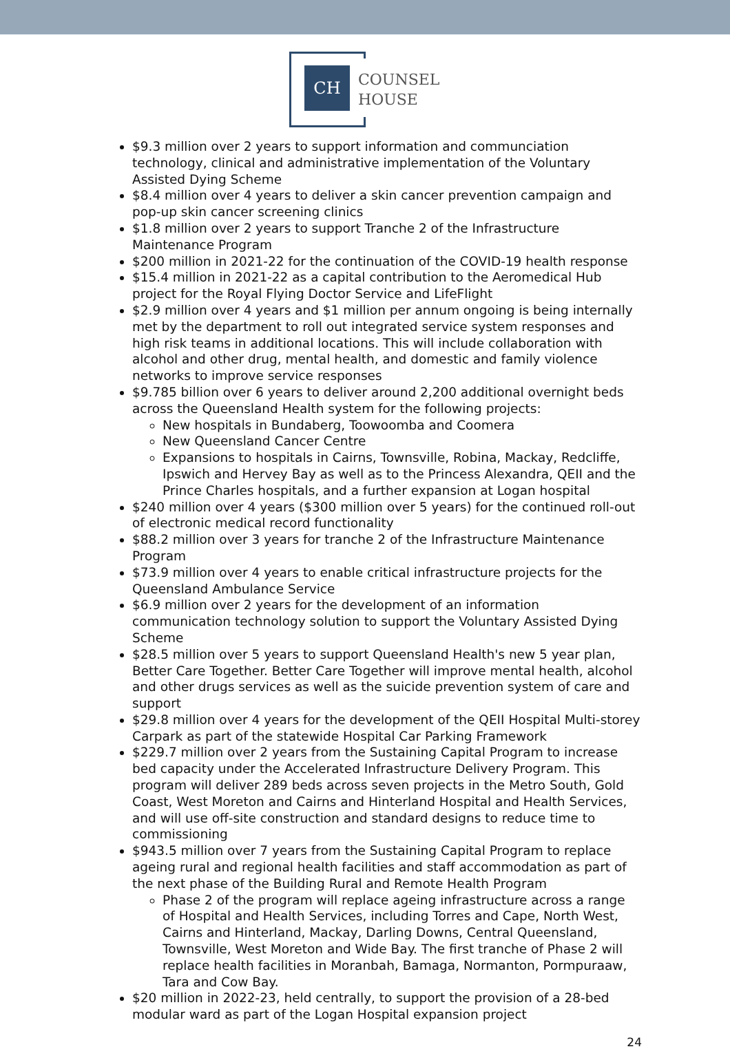CH
COUNSEL
HOUSE
$9.3 million over 2 years to support information and communciation technology, clinical and administrative implementation of the Voluntary Assisted Dying Scheme
$8.4 million over 4 years to deliver a skin cancer prevention campaign and pop-up skin cancer screening clinics
$1.8 million over 2 years to support Tranche 2 of the Infrastructure Maintenance Program
$200 million in 2021-22 for the continuation of the COVID-19 health response
$15.4 million in 2021-22 as a capital contribution to the Aeromedical Hub project for the Royal Flying Doctor Service and LifeFlight
$2.9 million over 4 years and $1 million per annum ongoing is being internally met by the department to roll out integrated service system responses and high risk teams in additional locations. This will include collaboration with alcohol and other drug, mental health, and domestic and family violence networks to improve service responses
$9.785 billion over 6 years to deliver around 2,200 additional overnight beds across the Queensland Health system for the following projects:
New hospitals in Bundaberg, Toowoomba and Coomera
New Queensland Cancer Centre
Expansions to hospitals in Cairns, Townsville, Robina, Mackay, Redcliffe, Ipswich and Hervey Bay as well as to the Princess Alexandra, QEII and the Prince Charles hospitals, and a further expansion at Logan hospital
$240 million over 4 years ($300 million over 5 years) for the continued roll-out of electronic medical record functionality
$88.2 million over 3 years for tranche 2 of the Infrastructure Maintenance Program
$73.9 million over 4 years to enable critical infrastructure projects for the Queensland Ambulance Service
$6.9 million over 2 years for the development of an information communication technology solution to support the Voluntary Assisted Dying Scheme
$28.5 million over 5 years to support Queensland Health's new 5 year plan, Better Care Together. Better Care Together will improve mental health, alcohol and other drugs services as well as the suicide prevention system of care and support
$29.8 million over 4 years for the development of the QEII Hospital Multi-storey Carpark as part of the statewide Hospital Car Parking Framework
$229.7 million over 2 years from the Sustaining Capital Program to increase bed capacity under the Accelerated Infrastructure Delivery Program. This program will deliver 289 beds across seven projects in the Metro South, Gold Coast, West Moreton and Cairns and Hinterland Hospital and Health Services, and will use off-site construction and standard designs to reduce time to commissioning
$943.5 million over 7 years from the Sustaining Capital Program to replace ageing rural and regional health facilities and staff accommodation as part of the next phase of the Building Rural and Remote Health Program
Phase 2 of the program will replace ageing infrastructure across a range of Hospital and Health Services, including Torres and Cape, North West, Cairns and Hinterland, Mackay, Darling Downs, Central Queensland, Townsville, West Moreton and Wide Bay. The first tranche of Phase 2 will replace health facilities in Moranbah, Bamaga, Normanton, Pormpuraaw, Tara and Cow Bay.
$20 million in 2022-23, held centrally, to support the provision of a 28-bed modular ward as part of the Logan Hospital expansion project
24